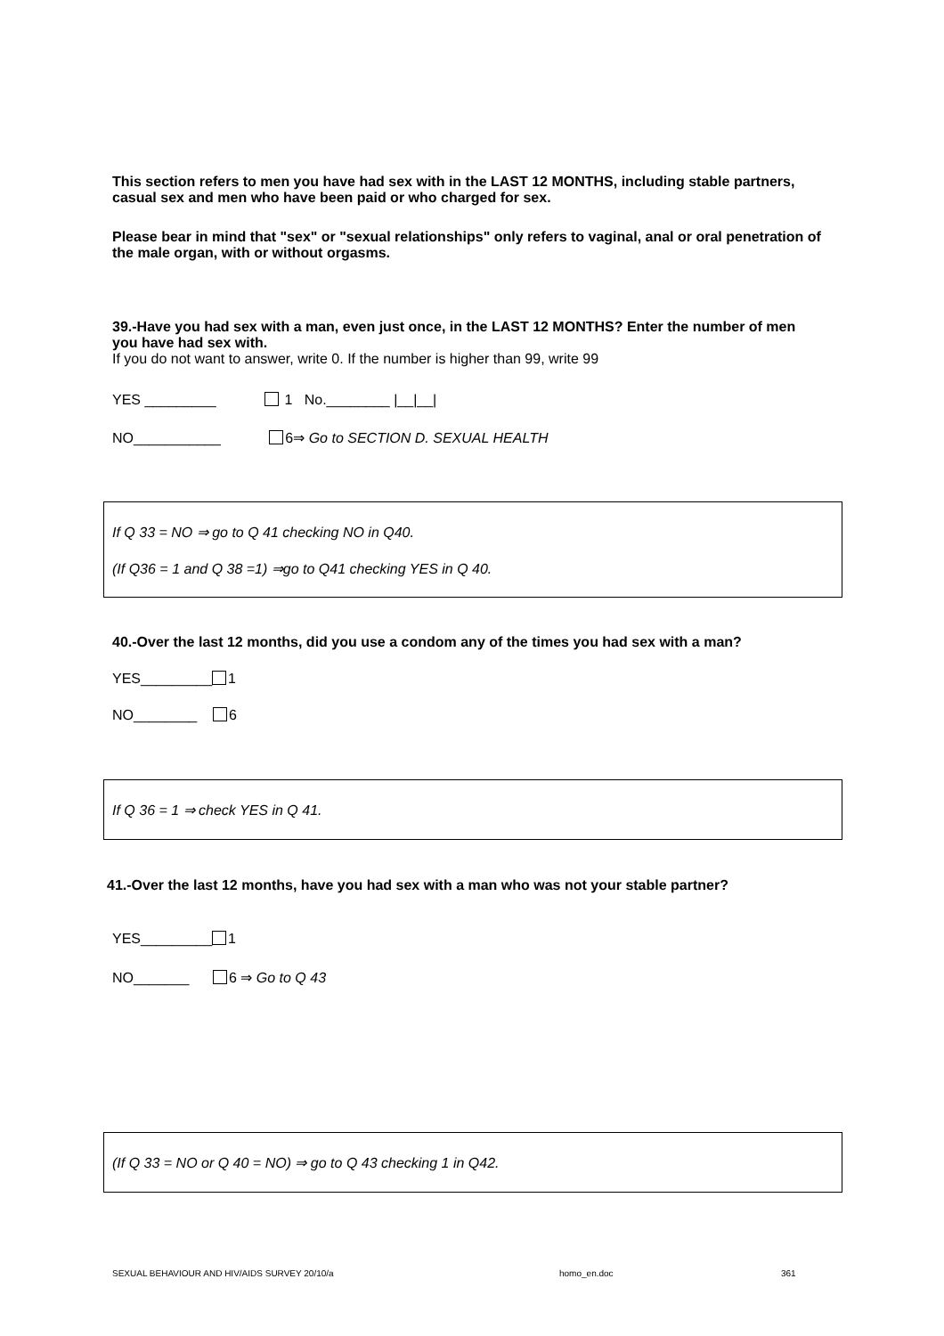This section refers to men you have had sex with in the LAST 12 MONTHS, including stable partners, casual sex and men who have been paid or who charged for sex.
Please bear in mind that "sex" or "sexual relationships" only refers to vaginal, anal or oral penetration of the male organ, with or without orgasms.
39.-Have you had sex with a man, even just once, in the LAST 12 MONTHS? Enter the number of men you have had sex with.
If you do not want to answer, write 0. If the number is higher than 99, write 99
YES _________ 1 No.________ |__|__|
NO___________ 6⇒ Go to SECTION D. SEXUAL HEALTH
If Q 33 = NO ⇒ go to Q 41 checking NO in Q40.
(If Q36 = 1 and Q 38 =1) ⇒go to Q41 checking YES in Q 40.
40.-Over the last 12 months, did you use a condom any of the times you had sex with a man?
YES_________ 1
NO________ 6
If Q 36 = 1 ⇒ check YES in Q 41.
41.-Over the last 12 months, have you had sex with a man who was not your stable partner?
YES_________ 1
NO_______ 6 ⇒ Go to Q 43
(If Q 33 = NO or Q 40 = NO) ⇒ go to Q 43 checking 1 in Q42.
SEXUAL BEHAVIOUR AND HIV/AIDS SURVEY 20/10/a
homo_en.doc 361